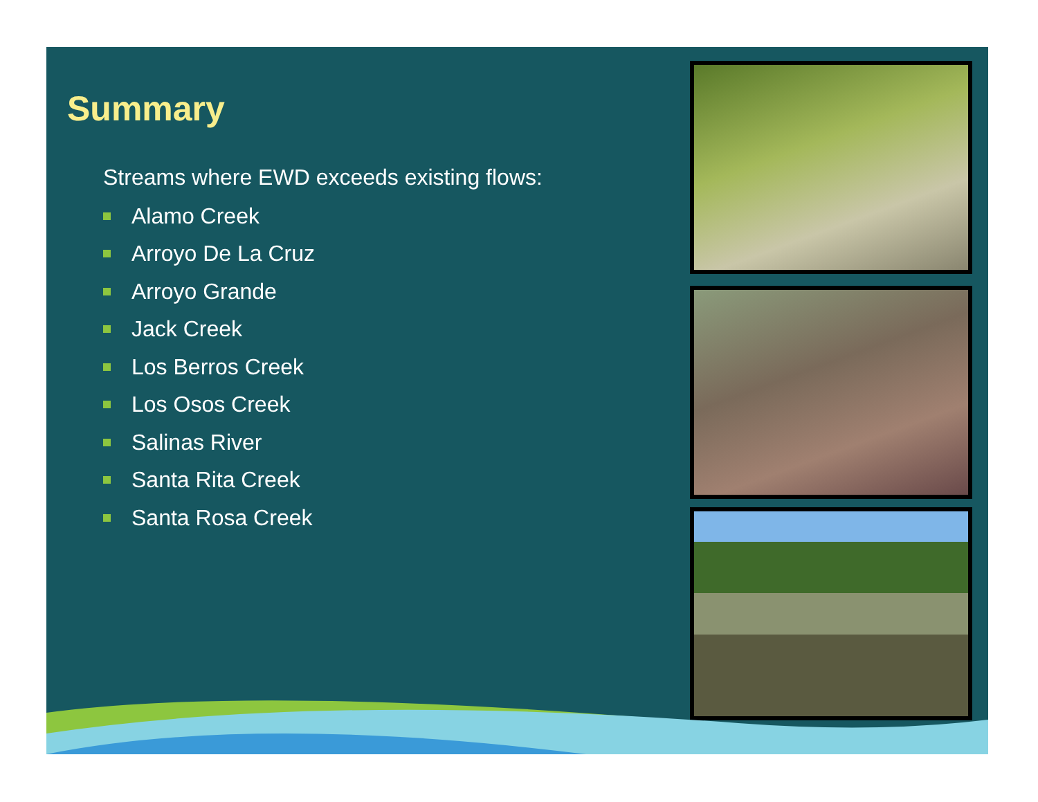Summary
Streams where EWD exceeds existing flows:
Alamo Creek
Arroyo De La Cruz
Arroyo Grande
Jack Creek
Los Berros Creek
Los Osos Creek
Salinas River
Santa Rita Creek
Santa Rosa Creek